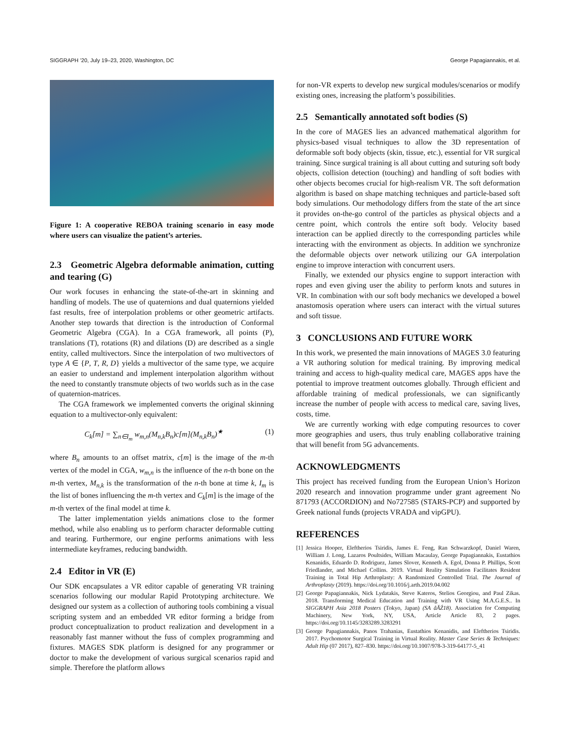SIGGRAPH ’20, July 19–23, 2020, Washington, DC George Papagiannakis, et al.
Figure 1: A cooperative REBOA training scenario in easy mode where users can visualize the patient’s arteries.
2.3 Geometric Algebra deformable animation, cutting and tearing (G)
Our work focuses in enhancing the state-of-the-art in skinning and handling of models. The use of quaternions and dual quaternions yielded fast results, free of interpolation problems or other geometric artifacts. Another step towards that direction is the introduction of Conformal Geometric Algebra (CGA). In a CGA framework, all points (P), translations (T), rotations (R) and dilations (D) are described as a single entity, called multivectors. Since the interpolation of two multivectors of type A ∈ {P, T, R, D} yields a multivector of the same type, we acquire an easier to understand and implement interpolation algorithm without the need to constantly transmute objects of two worlds such as in the case of quaternion-matrices.
The CGA framework we implemented converts the original skinning equation to a multivector-only equivalent:
C<sub>k</sub>[m] = ∑<sub>n∈I<sub>m</sub></sub> w<sub>m,n</sub>(M<sub>n,k</sub>B<sub>n</sub>)c[m](M<sub>n,k</sub>B<sub>n</sub>)<sup>★</sup> (1)
where B<sub>n</sub> amounts to an offset matrix, c[m] is the image of the m-th vertex of the model in CGA, w<sub>m,n</sub> is the influence of the n-th bone on the m-th vertex, M<sub>n,k</sub> is the transformation of the n-th bone at time k, I<sub>m</sub> is the list of bones influencing the m-th vertex and C<sub>k</sub>[m] is the image of the m-th vertex of the final model at time k.
The latter implementation yields animations close to the former method, while also enabling us to perform character deformable cutting and tearing. Furthermore, our engine performs animations with less intermediate keyframes, reducing bandwidth.
2.4 Editor in VR (E)
Our SDK encapsulates a VR editor capable of generating VR training scenarios following our modular Rapid Prototyping architecture. We designed our system as a collection of authoring tools combining a visual scripting system and an embedded VR editor forming a bridge from product conceptualization to product realization and development in a reasonably fast manner without the fuss of complex programming and fixtures. MAGES SDK platform is designed for any programmer or doctor to make the development of various surgical scenarios rapid and simple. Therefore the platform allows
for non-VR experts to develop new surgical modules/scenarios or modify existing ones, increasing the platform’s possibilities.
2.5 Semantically annotated soft bodies (S)
In the core of MAGES lies an advanced mathematical algorithm for physics-based visual techniques to allow the 3D representation of deformable soft body objects (skin, tissue, etc.), essential for VR surgical training. Since surgical training is all about cutting and suturing soft body objects, collision detection (touching) and handling of soft bodies with other objects becomes crucial for high-realism VR. The soft deformation algorithm is based on shape matching techniques and particle-based soft body simulations. Our methodology differs from the state of the art since it provides on-the-go control of the particles as physical objects and a centre point, which controls the entire soft body. Velocity based interaction can be applied directly to the corresponding particles while interacting with the environment as objects. In addition we synchronize the deformable objects over network utilizing our GA interpolation engine to improve interaction with concurrent users.
Finally, we extended our physics engine to support interaction with ropes and even giving user the ability to perform knots and sutures in VR. In combination with our soft body mechanics we developed a bowel anastomosis operation where users can interact with the virtual sutures and soft tissue.
3 CONCLUSIONS AND FUTURE WORK
In this work, we presented the main innovations of MAGES 3.0 featuring a VR authoring solution for medical training. By improving medical training and access to high-quality medical care, MAGES apps have the potential to improve treatment outcomes globally. Through efficient and affordable training of medical professionals, we can significantly increase the number of people with access to medical care, saving lives, costs, time.
We are currently working with edge computing resources to cover more geographies and users, thus truly enabling collaborative training that will benefit from 5G advancements.
ACKNOWLEDGMENTS
This project has received funding from the European Union’s Horizon 2020 research and innovation programme under grant agreement No 871793 (ACCORDION) and No727585 (STARS-PCP) and supported by Greek national funds (projects VRADA and vipGPU).
REFERENCES
[1] Jessica Hooper, Eleftherios Tsiridis, James E. Feng, Ran Schwarzkopf, Daniel Waren, William J. Long, Lazaros Poultsides, William Macaulay, George Papagiannakis, Eustathios Kenanidis, Eduardo D. Rodriguez, James Slover, Kenneth A. Egol, Donna P. Phillips, Scott Friedlander, and Michael Collins. 2019. Virtual Reality Simulation Facilitates Resident Training in Total Hip Arthroplasty: A Randomized Controlled Trial. The Journal of Arthroplasty (2019). https://doi.org/10.1016/j.arth.2019.04.002
[2] George Papagiannakis, Nick Lydatakis, Steve Kateros, Stelios Georgiou, and Paul Zikas. 2018. Transforming Medical Education and Training with VR Using M.A.G.E.S.. In SIGGRAPH Asia 2018 Posters (Tokyo, Japan) (SA âĂŹ18). Association for Computing Machinery, New York, NY, USA, Article Article 83, 2 pages. https://doi.org/10.1145/3283289.3283291
[3] George Papagiannakis, Panos Trahanias, Eustathios Kenanidis, and Eleftherios Tsiridis. 2017. Psychomotor Surgical Training in Virtual Reality. Master Case Series & Techniques: Adult Hip (07 2017), 827–830. https://doi.org/10.1007/978-3-319-64177-5_41